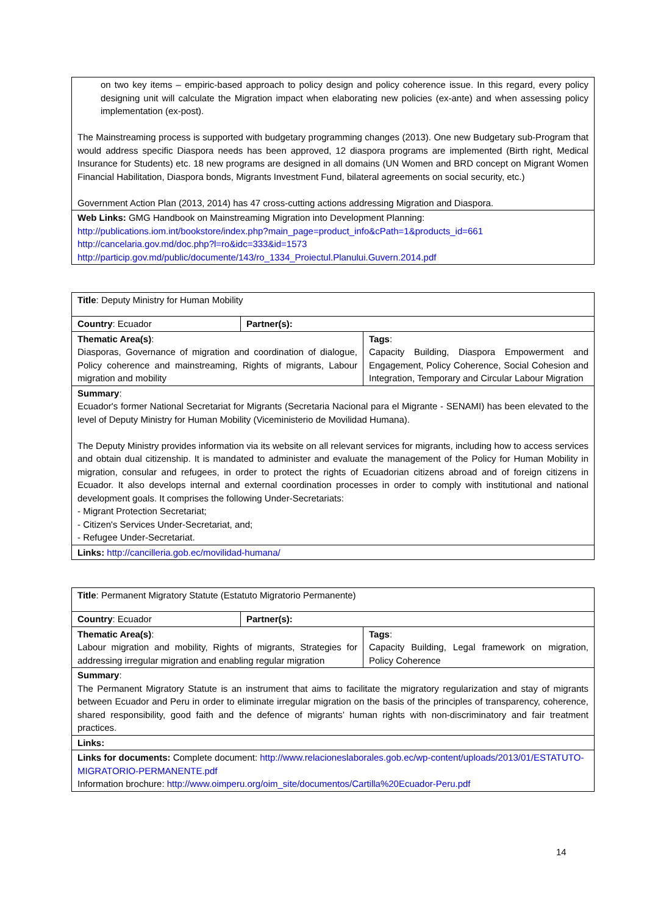| on two key items – empiric-based approach to policy design and policy coherence issue. In this regard, every policy designing unit will calculate the Migration impact when elaborating new policies (ex-ante) and when assessing policy implementation (ex-post). The Mainstreaming process is supported with budgetary programming changes (2013). One new Budgetary sub-Program that would address specific Diaspora needs has been approved, 12 diaspora programs are implemented (Birth right, Medical Insurance for Students) etc. 18 new programs are designed in all domains (UN Women and BRD concept on Migrant Women Financial Habilitation, Diaspora bonds, Migrants Investment Fund, bilateral agreements on social security, etc.) Government Action Plan (2013, 2014) has 47 cross-cutting actions addressing Migration and Diaspora. |
| Web Links: GMG Handbook on Mainstreaming Migration into Development Planning: http://publications.iom.int/bookstore/index.php?main_page=product_info&cPath=1&products_id=661 http://cancelaria.gov.md/doc.php?l=ro&idc=333&id=1573 http://particip.gov.md/public/documente/143/ro_1334_Proiectul.Planului.Guvern.2014.pdf |
| Title : Deputy Ministry for Human Mobility | | |
| Country : Ecuador | Partner(s): | |
| Thematic Area(s) : Diasporas, Governance of migration and coordination of dialogue, Policy coherence and mainstreaming, Rights of migrants, Labour migration and mobility | | Tags : Capacity Building, Diaspora Empowerment and Engagement, Policy Coherence, Social Cohesion and Integration, Temporary and Circular Labour Migration |
| Summary : Ecuador's former National Secretariat for Migrants (Secretaria Nacional para el Migrante - SENAMI) has been elevated to the level of Deputy Ministry for Human Mobility (Viceministerio de Movilidad Humana). The Deputy Ministry provides information via its website on all relevant services for migrants, including how to access services and obtain dual citizenship. It is mandated to administer and evaluate the management of the Policy for Human Mobility in migration, consular and refugees, in order to protect the rights of Ecuadorian citizens abroad and of foreign citizens in Ecuador. It also develops internal and external coordination processes in order to comply with institutional and national development goals. It comprises the following Under-Secretariats: - Migrant Protection Secretariat; - Citizen's Services Under-Secretariat, and; - Refugee Under-Secretariat. | | |
| Links: http://cancilleria.gob.ec/movilidad-humana/ | | |
| Title : Permanent Migratory Statute (Estatuto Migratorio Permanente) | | |
| Country : Ecuador | Partner(s): | |
| Thematic Area(s) : Labour migration and mobility, Rights of migrants, Strategies for addressing irregular migration and enabling regular migration | | Tags : Capacity Building, Legal framework on migration, Policy Coherence |
| Summary : The Permanent Migratory Statute is an instrument that aims to facilitate the migratory regularization and stay of migrants between Ecuador and Peru in order to eliminate irregular migration on the basis of the principles of transparency, coherence, shared responsibility, good faith and the defence of migrants’ human rights with non-discriminatory and fair treatment practices. | | |
| Links: | | |
| Links for documents: Complete document: http://www.relacioneslaborales.gob.ec/wp-content/uploads/2013/01/ESTATUTO-MIGRATORIO-PERMANENTE.pdf Information brochure: http://www.oimperu.org/oim_site/documentos/Cartilla%20Ecuador-Peru.pdf | | |
14